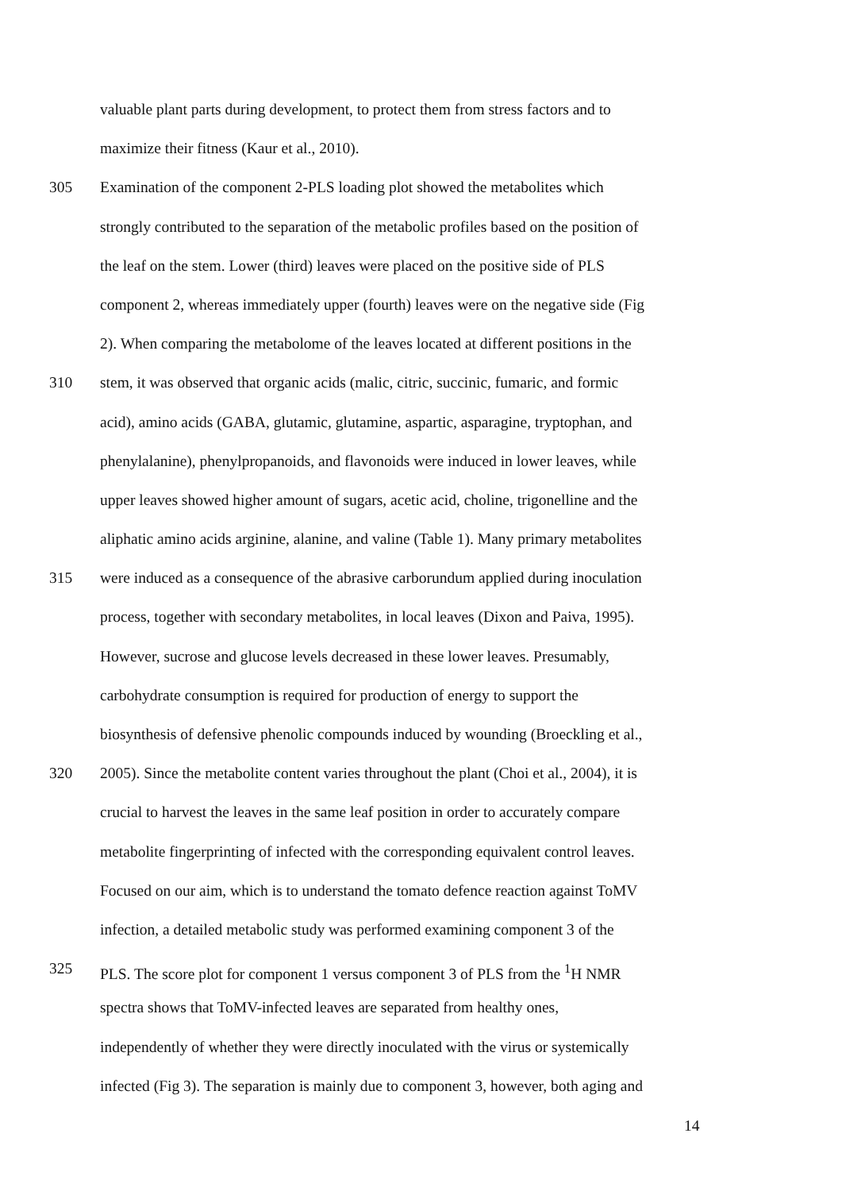valuable plant parts during development, to protect them from stress factors and to
maximize their fitness (Kaur et al., 2010).
305 Examination of the component 2-PLS loading plot showed the metabolites which
strongly contributed to the separation of the metabolic profiles based on the position of
the leaf on the stem. Lower (third) leaves were placed on the positive side of PLS
component 2, whereas immediately upper (fourth) leaves were on the negative side (Fig
2). When comparing the metabolome of the leaves located at different positions in the
310 stem, it was observed that organic acids (malic, citric, succinic, fumaric, and formic
acid), amino acids (GABA, glutamic, glutamine, aspartic, asparagine, tryptophan, and
phenylalanine), phenylpropanoids, and flavonoids were induced in lower leaves, while
upper leaves showed higher amount of sugars, acetic acid, choline, trigonelline and the
aliphatic amino acids arginine, alanine, and valine (Table 1). Many primary metabolites
315 were induced as a consequence of the abrasive carborundum applied during inoculation
process, together with secondary metabolites, in local leaves (Dixon and Paiva, 1995).
However, sucrose and glucose levels decreased in these lower leaves. Presumably,
carbohydrate consumption is required for production of energy to support the
biosynthesis of defensive phenolic compounds induced by wounding (Broeckling et al.,
320 2005). Since the metabolite content varies throughout the plant (Choi et al., 2004), it is
crucial to harvest the leaves in the same leaf position in order to accurately compare
metabolite fingerprinting of infected with the corresponding equivalent control leaves.
Focused on our aim, which is to understand the tomato defence reaction against ToMV
infection, a detailed metabolic study was performed examining component 3 of the
325 PLS. The score plot for component 1 versus component 3 of PLS from the <sup>1</sup>H NMR
spectra shows that ToMV-infected leaves are separated from healthy ones,
independently of whether they were directly inoculated with the virus or systemically
infected (Fig 3). The separation is mainly due to component 3, however, both aging and
14